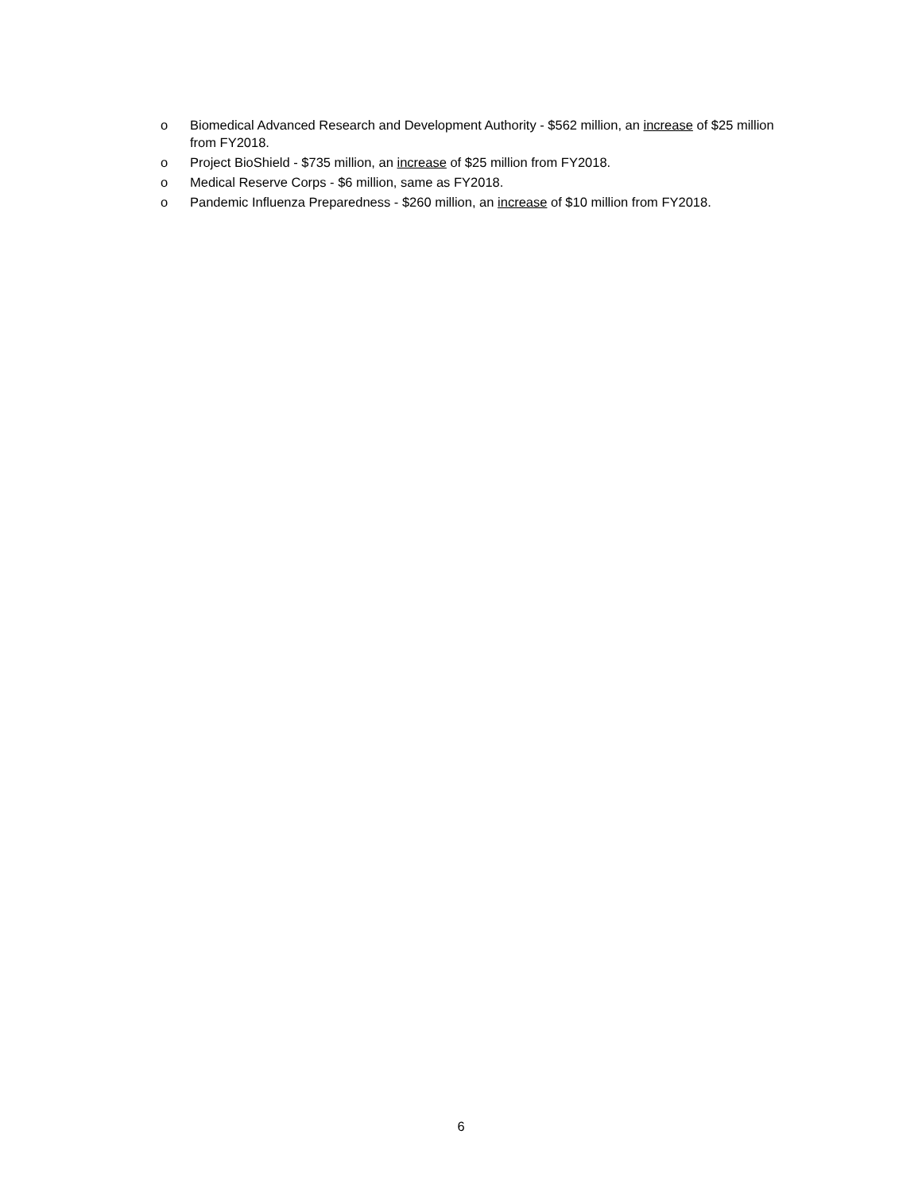o Biomedical Advanced Research and Development Authority - $562 million, an increase of $25 million from FY2018.
o Project BioShield - $735 million, an increase of $25 million from FY2018.
o Medical Reserve Corps - $6 million, same as FY2018.
o Pandemic Influenza Preparedness - $260 million, an increase of $10 million from FY2018.
6